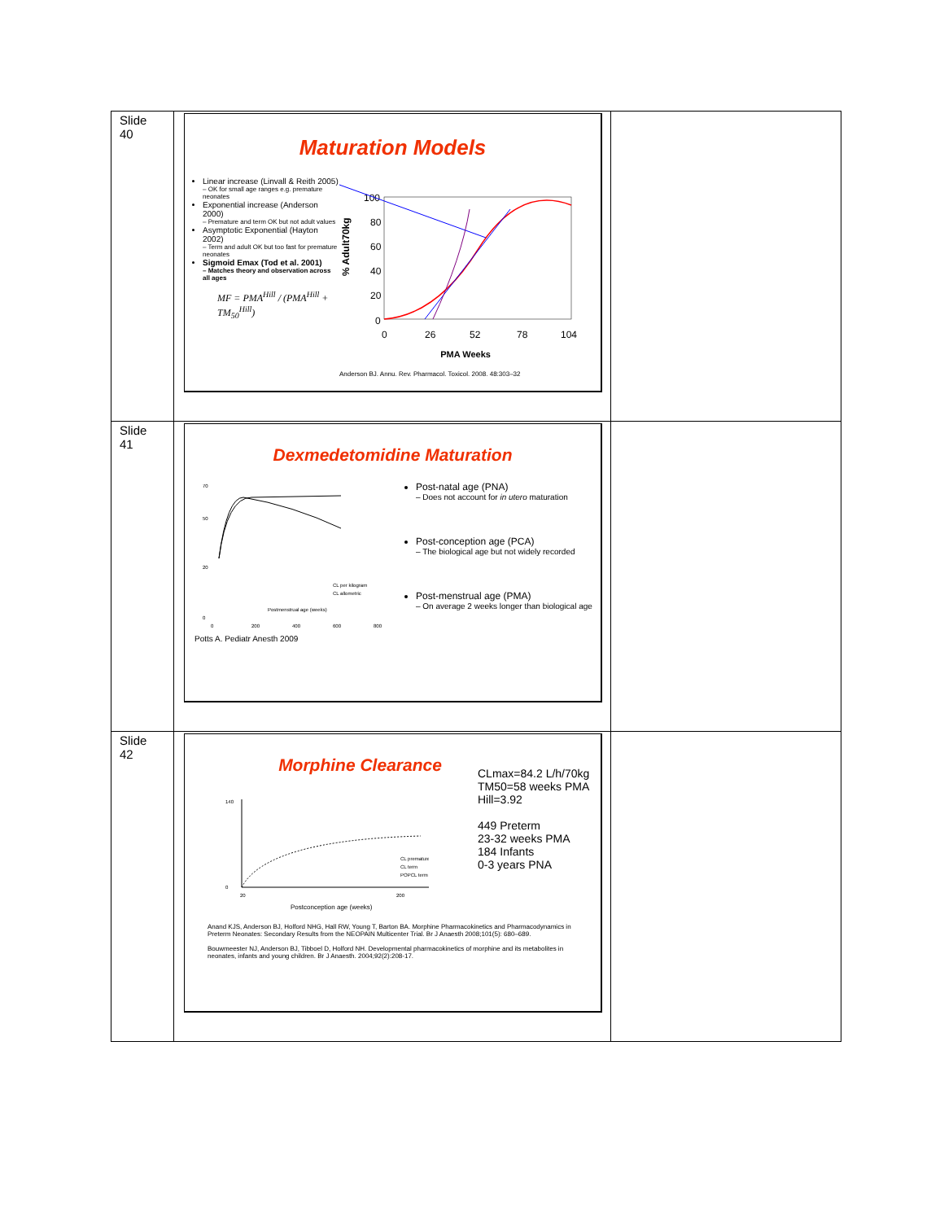| Slide 40 | Maturation Models Linear increase (Linvall & Reith 2005) – OK for small age ranges e.g. premature neonates Exponential increase (Anderson 2000) – Premature and term OK but not adult values Asymptotic Exponential (Hayton 2002) – Term and adult OK but too fast for premature neonates Sigmoid Emax (Tod et al. 2001) – Matches theory and observation across all ages MF = PMA<sup>Hill</sup> / (PMA<sup>Hill</sup> + TM<sub>50</sub><sup>Hill</sup>) % Adult70kg 100 80 60 40 20 0 0 26 52 78 104 PMA Weeks Anderson BJ. Annu. Rev. Pharmacol. Toxicol. 2008. 48:303–32 | |
| Slide 41 | Dexmedetomidine Maturation 70 50 20 0 0 200 400 600 800 Postmenstrual age (weeks) CL per kilogram CL allometric Potts A. Pediatr Anesth 2009 Post-natal age (PNA) – Does not account for in utero maturation Post-conception age (PCA) – The biological age but not widely recorded Post-menstrual age (PMA) – On average 2 weeks longer than biological age | |
| Slide 42 | Morphine Clearance 140 0 20 200 Postconception age (weeks) CL premature CL term POPCL term CLmax=84.2 L/h/70kg TM50=58 weeks PMA Hill=3.92 449 Preterm 23-32 weeks PMA 184 Infants 0-3 years PNA Anand KJS, Anderson BJ, Holford NHG, Hall RW, Young T, Barton BA. Morphine Pharmacokinetics and Pharmacodynamics in Preterm Neonates: Secondary Results from the NEOPAIN Multicenter Trial. Br J Anaesth 2008;101(5): 680–689. Bouwmeester NJ, Anderson BJ, Tibboel D, Holford NH. Developmental pharmacokinetics of morphine and its metabolites in neonates, infants and young children. Br J Anaesth. 2004;92(2):208-17. | |